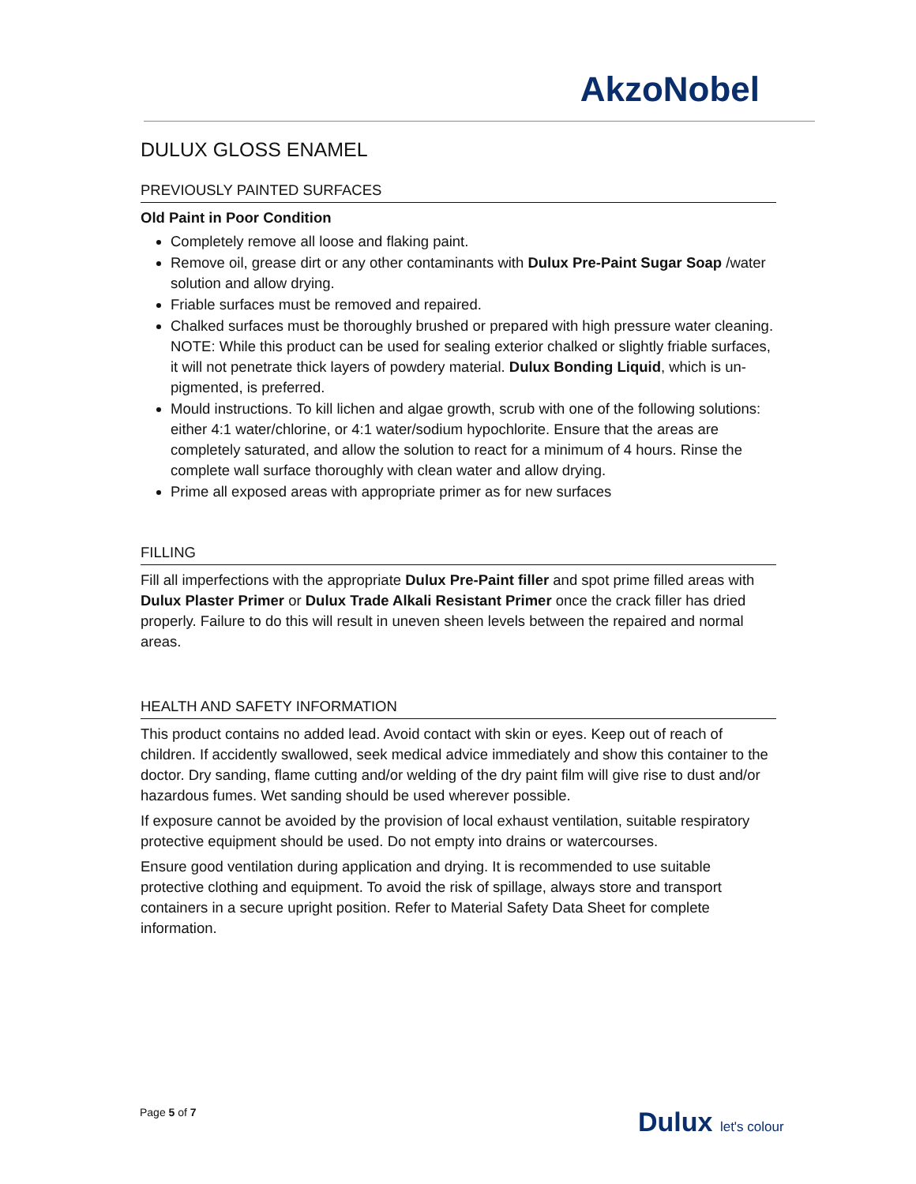AkzoNobel
DULUX GLOSS ENAMEL
PREVIOUSLY PAINTED SURFACES
Old Paint in Poor Condition
Completely remove all loose and flaking paint.
Remove oil, grease dirt or any other contaminants with Dulux Pre-Paint Sugar Soap /water solution and allow drying.
Friable surfaces must be removed and repaired.
Chalked surfaces must be thoroughly brushed or prepared with high pressure water cleaning. NOTE: While this product can be used for sealing exterior chalked or slightly friable surfaces, it will not penetrate thick layers of powdery material. Dulux Bonding Liquid, which is un-pigmented, is preferred.
Mould instructions. To kill lichen and algae growth, scrub with one of the following solutions: either 4:1 water/chlorine, or 4:1 water/sodium hypochlorite. Ensure that the areas are completely saturated, and allow the solution to react for a minimum of 4 hours. Rinse the complete wall surface thoroughly with clean water and allow drying.
Prime all exposed areas with appropriate primer as for new surfaces
FILLING
Fill all imperfections with the appropriate Dulux Pre-Paint filler and spot prime filled areas with Dulux Plaster Primer or Dulux Trade Alkali Resistant Primer once the crack filler has dried properly. Failure to do this will result in uneven sheen levels between the repaired and normal areas.
HEALTH AND SAFETY INFORMATION
This product contains no added lead. Avoid contact with skin or eyes. Keep out of reach of children. If accidently swallowed, seek medical advice immediately and show this container to the doctor. Dry sanding, flame cutting and/or welding of the dry paint film will give rise to dust and/or hazardous fumes. Wet sanding should be used wherever possible.
If exposure cannot be avoided by the provision of local exhaust ventilation, suitable respiratory protective equipment should be used. Do not empty into drains or watercourses.
Ensure good ventilation during application and drying. It is recommended to use suitable protective clothing and equipment. To avoid the risk of spillage, always store and transport containers in a secure upright position. Refer to Material Safety Data Sheet for complete information.
Page 5 of 7
Dulux let's colour